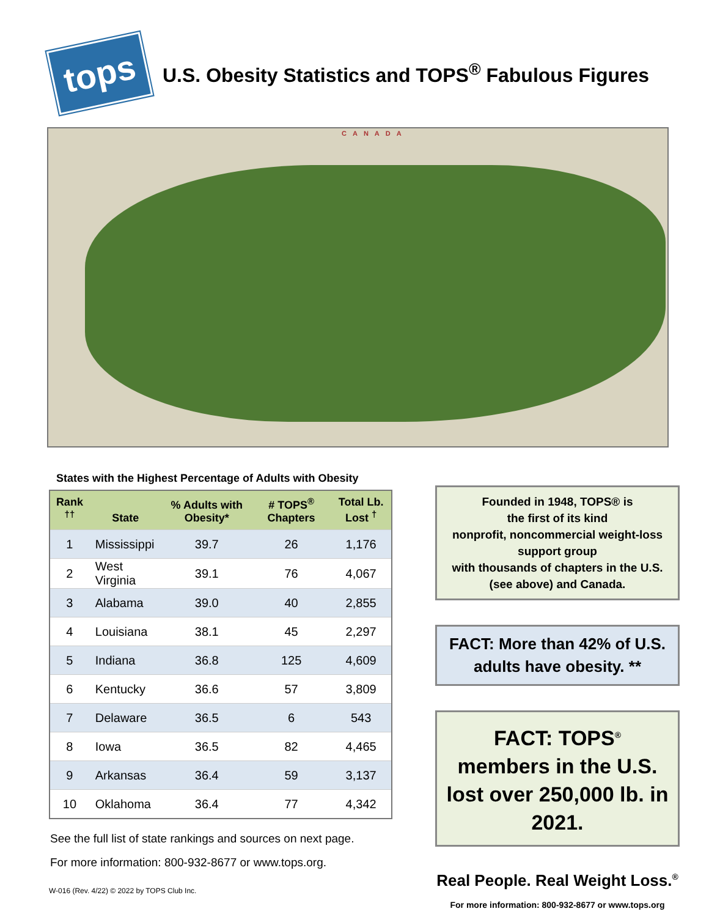tops
U.S. Obesity Statistics and TOPS<sup>®</sup> Fabulous Figures
CANADA
States with the Highest Percentage of Adults with Obesity
| Rank <sup>††</sup> | State | % Adults with Obesity* | # TOPS<sup>®</sup> Chapters | Total Lb. Lost <sup>†</sup> |
| --- | --- | --- | --- | --- |
| 1 | Mississippi | 39.7 | 26 | 1,176 |
| 2 | West Virginia | 39.1 | 76 | 4,067 |
| 3 | Alabama | 39.0 | 40 | 2,855 |
| 4 | Louisiana | 38.1 | 45 | 2,297 |
| 5 | Indiana | 36.8 | 125 | 4,609 |
| 6 | Kentucky | 36.6 | 57 | 3,809 |
| 7 | Delaware | 36.5 | 6 | 543 |
| 8 | Iowa | 36.5 | 82 | 4,465 |
| 9 | Arkansas | 36.4 | 59 | 3,137 |
| 10 | Oklahoma | 36.4 | 77 | 4,342 |
See the full list of state rankings and sources on next page.
For more information: 800-932-8677 or www.tops.org.
W-016 (Rev. 4/22) © 2022 by TOPS Club Inc.
Founded in 1948, TOPS® is
the first of its kind
nonprofit, noncommercial weight-loss
support group
with thousands of chapters in the U.S.
(see above) and Canada.
FACT: More than 42% of U.S. adults have obesity. **
FACT: TOPS<sup>®</sup> members in the U.S. lost over 250,000 lb. in 2021.
Real People. Real Weight Loss.<sup>®</sup>
For more information: 800-932-8677 or www.tops.org